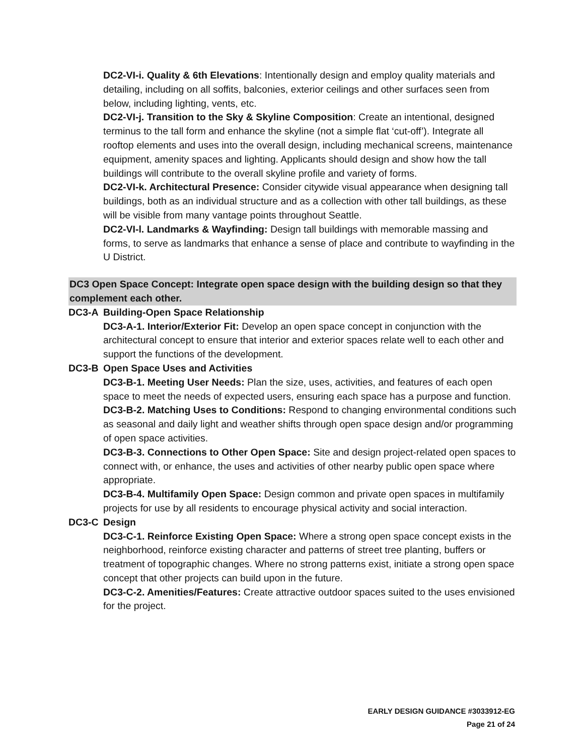DC2-VI-i. Quality & 6th Elevations: Intentionally design and employ quality materials and detailing, including on all soffits, balconies, exterior ceilings and other surfaces seen from below, including lighting, vents, etc.
DC2-VI-j. Transition to the Sky & Skyline Composition: Create an intentional, designed terminus to the tall form and enhance the skyline (not a simple flat ‘cut-off’). Integrate all rooftop elements and uses into the overall design, including mechanical screens, maintenance equipment, amenity spaces and lighting. Applicants should design and show how the tall buildings will contribute to the overall skyline profile and variety of forms.
DC2-VI-k. Architectural Presence: Consider citywide visual appearance when designing tall buildings, both as an individual structure and as a collection with other tall buildings, as these will be visible from many vantage points throughout Seattle.
DC2-VI-l. Landmarks & Wayfinding: Design tall buildings with memorable massing and forms, to serve as landmarks that enhance a sense of place and contribute to wayfinding in the U District.
DC3 Open Space Concept: Integrate open space design with the building design so that they complement each other.
DC3-A Building-Open Space Relationship
DC3-A-1. Interior/Exterior Fit: Develop an open space concept in conjunction with the architectural concept to ensure that interior and exterior spaces relate well to each other and support the functions of the development.
DC3-B Open Space Uses and Activities
DC3-B-1. Meeting User Needs: Plan the size, uses, activities, and features of each open space to meet the needs of expected users, ensuring each space has a purpose and function.
DC3-B-2. Matching Uses to Conditions: Respond to changing environmental conditions such as seasonal and daily light and weather shifts through open space design and/or programming of open space activities.
DC3-B-3. Connections to Other Open Space: Site and design project-related open spaces to connect with, or enhance, the uses and activities of other nearby public open space where appropriate.
DC3-B-4. Multifamily Open Space: Design common and private open spaces in multifamily projects for use by all residents to encourage physical activity and social interaction.
DC3-C Design
DC3-C-1. Reinforce Existing Open Space: Where a strong open space concept exists in the neighborhood, reinforce existing character and patterns of street tree planting, buffers or treatment of topographic changes. Where no strong patterns exist, initiate a strong open space concept that other projects can build upon in the future.
DC3-C-2. Amenities/Features: Create attractive outdoor spaces suited to the uses envisioned for the project.
EARLY DESIGN GUIDANCE #3033912-EG
Page 21 of 24